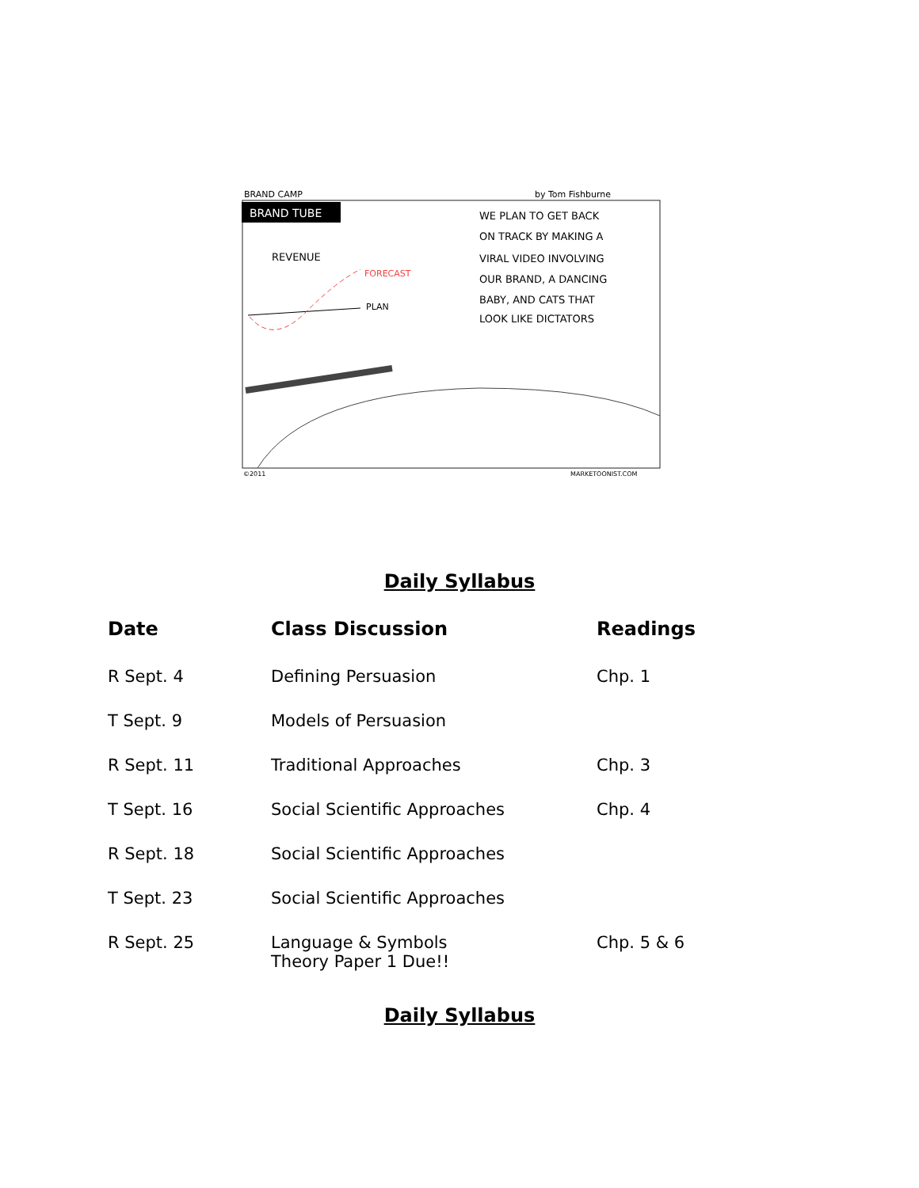BRAND CAMP
by Tom Fishburne
BRAND TUBE
REVENUE
FORECAST
PLAN
WE PLAN TO GET BACK
ON TRACK BY MAKING A
VIRAL VIDEO INVOLVING
OUR BRAND, A DANCING
BABY, AND CATS THAT
LOOK LIKE DICTATORS
©2011
MARKETOONIST.COM
Daily Syllabus
| Date | Class Discussion | Readings |
| --- | --- | --- |
| R Sept. 4 | Defining Persuasion | Chp. 1 |
| T Sept. 9 | Models of Persuasion | |
| R Sept. 11 | Traditional Approaches | Chp. 3 |
| T Sept. 16 | Social Scientific Approaches | Chp. 4 |
| R Sept. 18 | Social Scientific Approaches | |
| T Sept. 23 | Social Scientific Approaches | |
| R Sept. 25 | Language & Symbols Theory Paper 1 Due!! | Chp. 5 & 6 |
Daily Syllabus